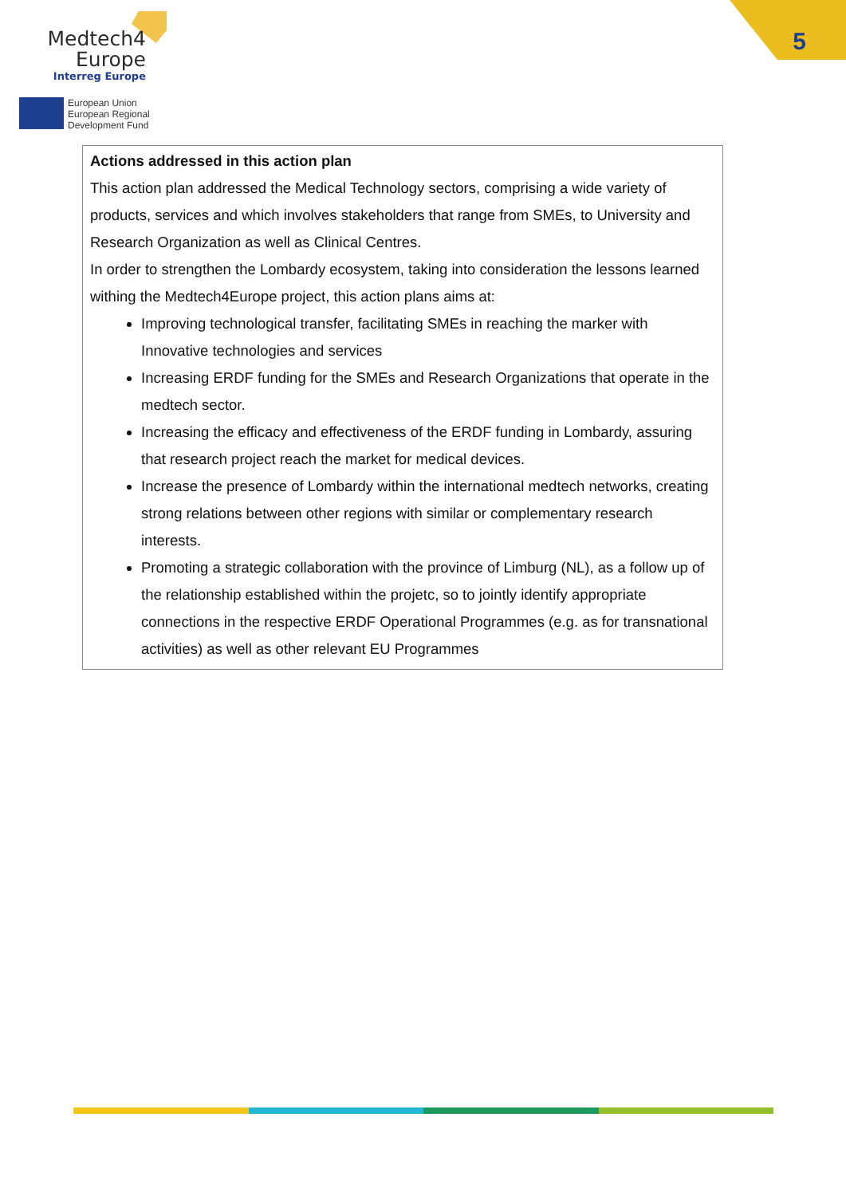Medtech4
Europe
Interreg Europe
European Union
European Regional
Development Fund
5
| Actions addressed in this action plan This action plan addressed the Medical Technology sectors, comprising a wide variety of products, services and which involves stakeholders that range from SMEs, to University and Research Organization as well as Clinical Centres. In order to strengthen the Lombardy ecosystem, taking into consideration the lessons learned withing the Medtech4Europe project, this action plans aims at: Improving technological transfer, facilitating SMEs in reaching the marker with Innovative technologies and services Increasing ERDF funding for the SMEs and Research Organizations that operate in the medtech sector. Increasing the efficacy and effectiveness of the ERDF funding in Lombardy, assuring that research project reach the market for medical devices. Increase the presence of Lombardy within the international medtech networks, creating strong relations between other regions with similar or complementary research interests. Promoting a strategic collaboration with the province of Limburg (NL), as a follow up of the relationship established within the projetc, so to jointly identify appropriate connections in the respective ERDF Operational Programmes (e.g. as for transnational activities) as well as other relevant EU Programmes |